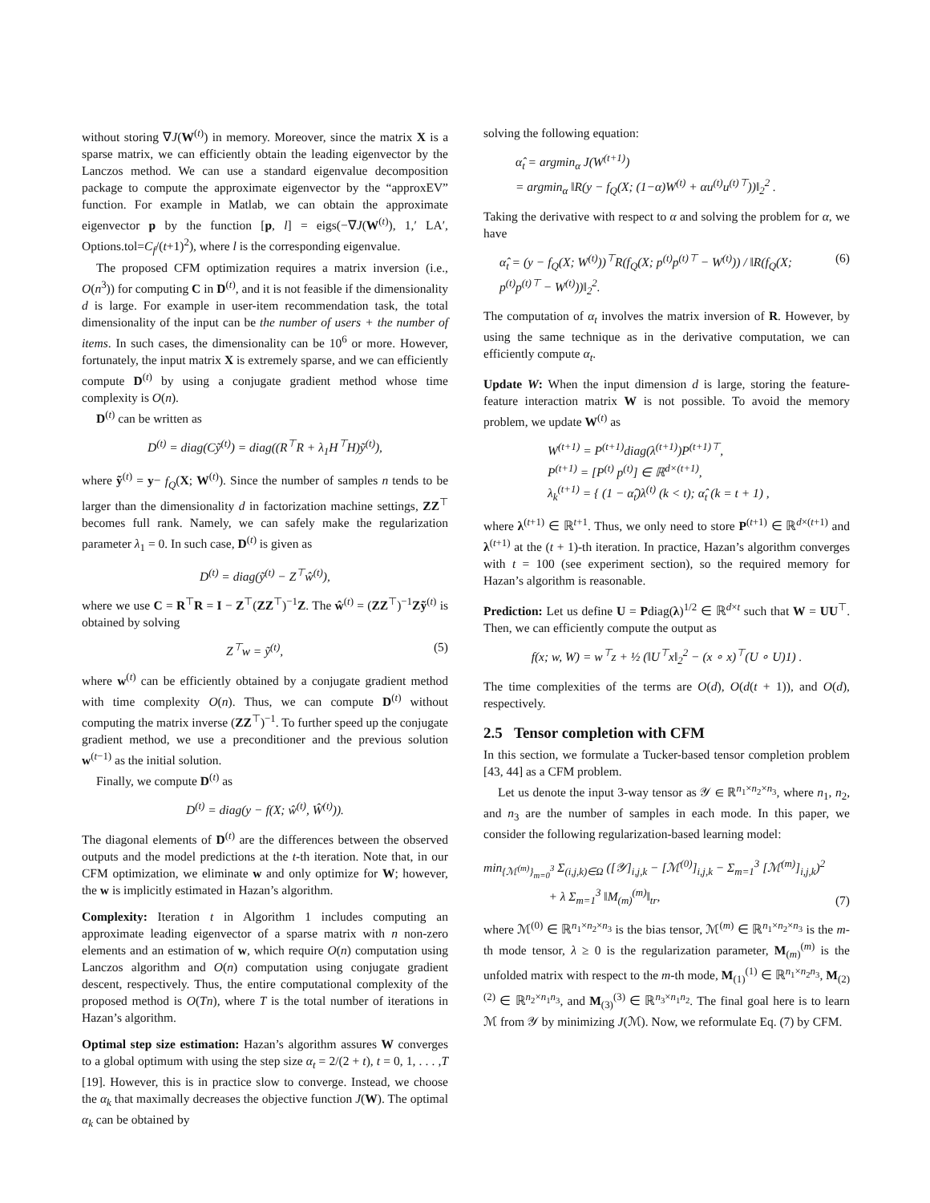without storing ∇J(W<sup>(t)</sup>) in memory. Moreover, since the matrix X is a sparse matrix, we can efficiently obtain the leading eigenvector by the Lanczos method. We can use a standard eigenvalue decomposition package to compute the approximate eigenvector by the “approxEV” function. For example in Matlab, we can obtain the approximate eigenvector p by the function [p, l] = eigs(−∇J(W<sup>(t)</sup>), 1,′ LA′, Options.tol=C<sub>f</sub>/(t+1)<sup>2</sup>), where l is the corresponding eigenvalue.
The proposed CFM optimization requires a matrix inversion (i.e., O(n<sup>3</sup>)) for computing C in D<sup>(t)</sup>, and it is not feasible if the dimensionality d is large. For example in user-item recommendation task, the total dimensionality of the input can be the number of users + the number of items. In such cases, the dimensionality can be 10<sup>6</sup> or more. However, fortunately, the input matrix X is extremely sparse, and we can efficiently compute D<sup>(t)</sup> by using a conjugate gradient method whose time complexity is O(n).
D<sup>(t)</sup> can be written as
D<sup>(t)</sup> = diag(Cỹ<sup>(t)</sup>) = diag((R<sup>⊤</sup>R + λ<sub>1</sub>H<sup>⊤</sup>H)ỹ<sup>(t)</sup>),
where ỹ<sup>(t)</sup> = y− f<sub>Q</sub>(X; W<sup>(t)</sup>). Since the number of samples n tends to be larger than the dimensionality d in factorization machine settings, ZZ<sup>⊤</sup> becomes full rank. Namely, we can safely make the regularization parameter λ<sub>1</sub> = 0. In such case, D<sup>(t)</sup> is given as
D<sup>(t)</sup> = diag(ỹ<sup>(t)</sup> − Z<sup>⊤</sup>ŵ<sup>(t)</sup>),
where we use C = R<sup>⊤</sup>R = I − Z<sup>⊤</sup>(ZZ<sup>⊤</sup>)<sup>−1</sup>Z. The ŵ<sup>(t)</sup> = (ZZ<sup>⊤</sup>)<sup>−1</sup>Zỹ<sup>(t)</sup> is obtained by solving
Z<sup>⊤</sup>w = ỹ<sup>(t)</sup>, (5)
where w<sup>(t)</sup> can be efficiently obtained by a conjugate gradient method with time complexity O(n). Thus, we can compute D<sup>(t)</sup> without computing the matrix inverse (ZZ<sup>⊤</sup>)<sup>−1</sup>. To further speed up the conjugate gradient method, we use a preconditioner and the previous solution w<sup>(t−1)</sup> as the initial solution.
Finally, we compute D<sup>(t)</sup> as
D<sup>(t)</sup> = diag(y − f(X; ŵ<sup>(t)</sup>, Ŵ<sup>(t)</sup>)).
The diagonal elements of D<sup>(t)</sup> are the differences between the observed outputs and the model predictions at the t-th iteration. Note that, in our CFM optimization, we eliminate w and only optimize for W; however, the w is implicitly estimated in Hazan’s algorithm.
Complexity: Iteration t in Algorithm 1 includes computing an approximate leading eigenvector of a sparse matrix with n non-zero elements and an estimation of w, which require O(n) computation using Lanczos algorithm and O(n) computation using conjugate gradient descent, respectively. Thus, the entire computational complexity of the proposed method is O(Tn), where T is the total number of iterations in Hazan’s algorithm.
Optimal step size estimation: Hazan’s algorithm assures W converges to a global optimum with using the step size α<sub>t</sub> = 2/(2 + t), t = 0, 1, . . . ,T [19]. However, this is in practice slow to converge. Instead, we choose the α<sub>k</sub> that maximally decreases the objective function J(W). The optimal α<sub>k</sub> can be obtained by
solving the following equation:
α̂<sub>t</sub> = argmin<sub>α</sub> J(W<sup>(t+1)</sup>)
= argmin<sub>α</sub> ‖R(y − f<sub>Q</sub>(X; (1−α)W<sup>(t)</sup> + αu<sup>(t)</sup>u<sup>(t)⊤</sup>))‖<sub>2</sub><sup>2</sup> .
Taking the derivative with respect to α and solving the problem for α, we have
α̂<sub>t</sub> = (y − f<sub>Q</sub>(X; W<sup>(t)</sup>))<sup>⊤</sup>R(f<sub>Q</sub>(X; p<sup>(t)</sup>p<sup>(t)⊤</sup> − W<sup>(t)</sup>)) / ‖R(f<sub>Q</sub>(X; p<sup>(t)</sup>p<sup>(t)⊤</sup> − W<sup>(t)</sup>))‖<sub>2</sub><sup>2</sup>. (6)
The computation of α<sub>t</sub> involves the matrix inversion of R. However, by using the same technique as in the derivative computation, we can efficiently compute α<sub>t</sub>.
Update W: When the input dimension d is large, storing the feature-feature interaction matrix W is not possible. To avoid the memory problem, we update W<sup>(t)</sup> as
W<sup>(t+1)</sup> = P<sup>(t+1)</sup>diag(λ<sup>(t+1)</sup>)P<sup>(t+1)⊤</sup>,
P<sup>(t+1)</sup> = [P<sup>(t)</sup> p<sup>(t)</sup>] ∈ ℝ<sup>d×(t+1)</sup>,
λ<sub>k</sub><sup>(t+1)</sup> = { (1 − α̂<sub>t</sub>)λ<sup>(t)</sup> (k < t); α̂<sub>t</sub> (k = t + 1) ,
where λ<sup>(t+1)</sup> ∈ ℝ<sup>t+1</sup>. Thus, we only need to store P<sup>(t+1)</sup> ∈ ℝ<sup>d×(t+1)</sup> and λ<sup>(t+1)</sup> at the (t + 1)-th iteration. In practice, Hazan’s algorithm converges with t = 100 (see experiment section), so the required memory for Hazan’s algorithm is reasonable.
Prediction: Let us define U = Pdiag(λ)<sup>1/2</sup> ∈ ℝ<sup>d×t</sup> such that W = UU<sup>⊤</sup>. Then, we can efficiently compute the output as
f(x; w, W) = w<sup>⊤</sup>z + ½ (‖U<sup>⊤</sup>x‖<sub>2</sub><sup>2</sup> − (x ∘ x)<sup>⊤</sup>(U ∘ U)1) .
The time complexities of the terms are O(d), O(d(t + 1)), and O(d), respectively.
2.5 Tensor completion with CFM
In this section, we formulate a Tucker-based tensor completion problem [43, 44] as a CFM problem.
Let us denote the input 3-way tensor as 𝒴 ∈ ℝ<sup>n<sub>1</sub>×n<sub>2</sub>×n<sub>3</sub></sup>, where n<sub>1</sub>, n<sub>2</sub>, and n<sub>3</sub> are the number of samples in each mode. In this paper, we consider the following regularization-based learning model:
min<sub>{ℳ<sup>(m)</sup>}<sub>m=0</sub><sup>3</sup></sub> Σ<sub>(i,j,k)∈Ω</sub> ([𝒴]<sub>i,j,k</sub> − [ℳ<sup>(0)</sup>]<sub>i,j,k</sub> − Σ<sub>m=1</sub><sup>3</sup> [ℳ<sup>(m)</sup>]<sub>i,j,k</sub>)<sup>2</sup>
+ λ Σ<sub>m=1</sub><sup>3</sup> ‖M<sub>(m)</sub><sup>(m)</sup>‖<sub>tr</sub>, (7)
where ℳ<sup>(0)</sup> ∈ ℝ<sup>n<sub>1</sub>×n<sub>2</sub>×n<sub>3</sub></sup> is the bias tensor, ℳ<sup>(m)</sup> ∈ ℝ<sup>n<sub>1</sub>×n<sub>2</sub>×n<sub>3</sub></sup> is the m-th mode tensor, λ ≥ 0 is the regularization parameter, M<sub>(m)</sub><sup>(m)</sup> is the unfolded matrix with respect to the m-th mode, M<sub>(1)</sub><sup>(1)</sup> ∈ ℝ<sup>n<sub>1</sub>×n<sub>2</sub>n<sub>3</sub></sup>, M<sub>(2)</sub><sup>(2)</sup> ∈ ℝ<sup>n<sub>2</sub>×n<sub>1</sub>n<sub>3</sub></sup>, and M<sub>(3)</sub><sup>(3)</sup> ∈ ℝ<sup>n<sub>3</sub>×n<sub>1</sub>n<sub>2</sub></sup>. The final goal here is to learn ℳ from 𝒴 by minimizing J(ℳ). Now, we reformulate Eq. (7) by CFM.